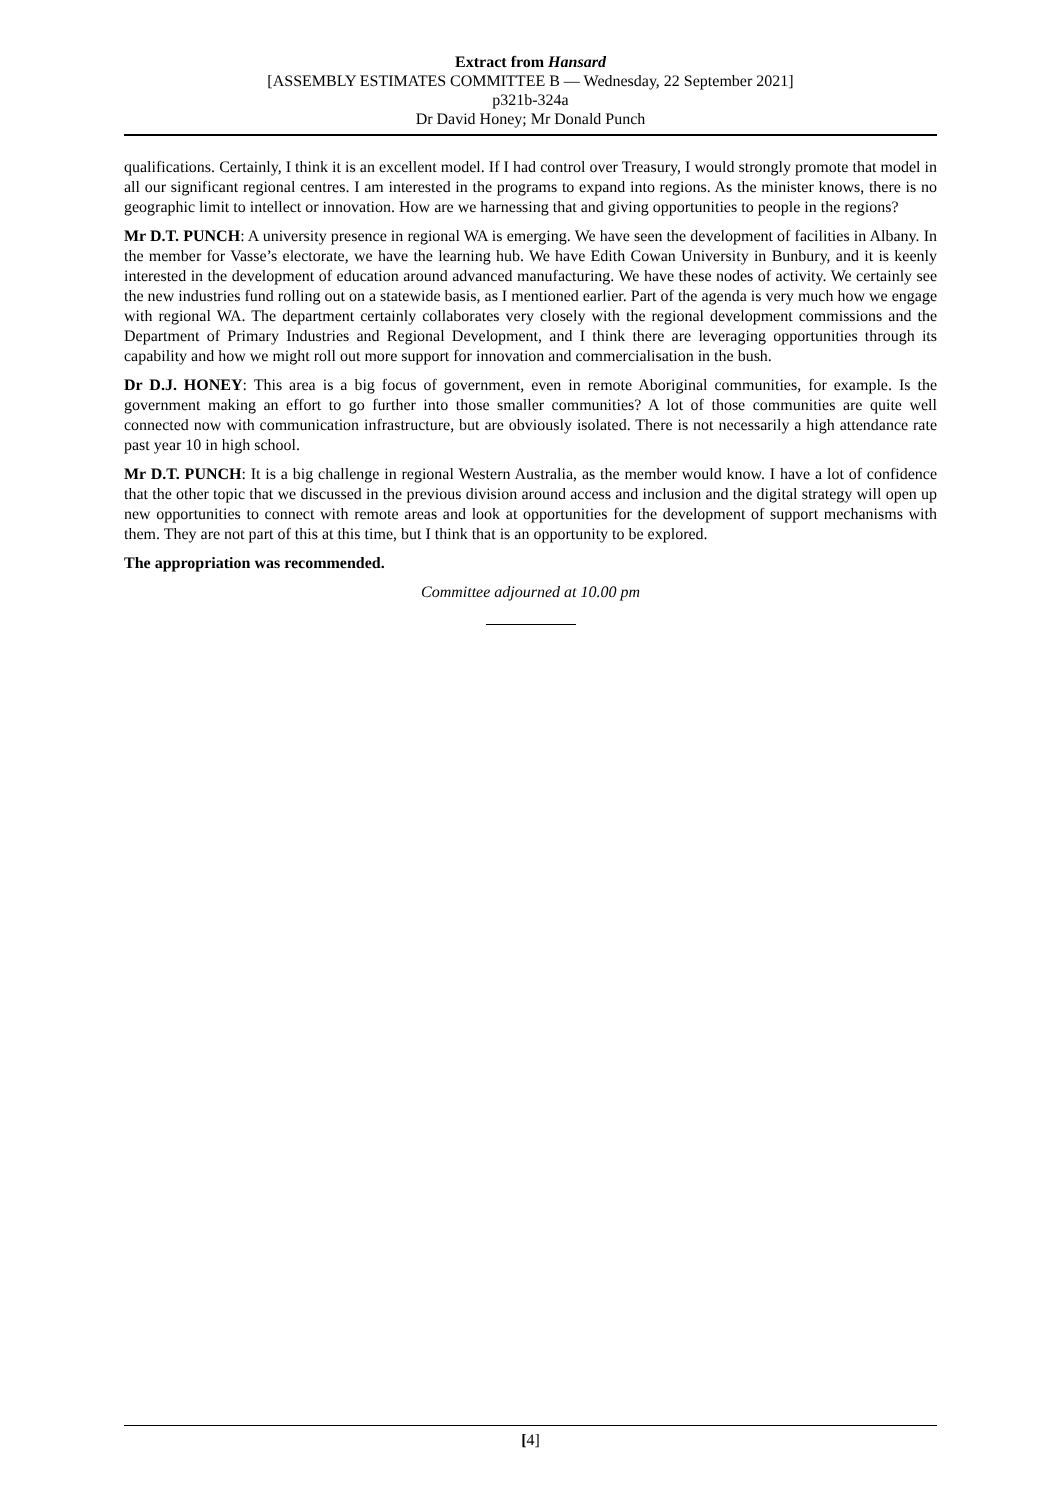Extract from Hansard
[ASSEMBLY ESTIMATES COMMITTEE B — Wednesday, 22 September 2021]
p321b-324a
Dr David Honey; Mr Donald Punch
qualifications. Certainly, I think it is an excellent model. If I had control over Treasury, I would strongly promote that model in all our significant regional centres. I am interested in the programs to expand into regions. As the minister knows, there is no geographic limit to intellect or innovation. How are we harnessing that and giving opportunities to people in the regions?
Mr D.T. PUNCH: A university presence in regional WA is emerging. We have seen the development of facilities in Albany. In the member for Vasse’s electorate, we have the learning hub. We have Edith Cowan University in Bunbury, and it is keenly interested in the development of education around advanced manufacturing. We have these nodes of activity. We certainly see the new industries fund rolling out on a statewide basis, as I mentioned earlier. Part of the agenda is very much how we engage with regional WA. The department certainly collaborates very closely with the regional development commissions and the Department of Primary Industries and Regional Development, and I think there are leveraging opportunities through its capability and how we might roll out more support for innovation and commercialisation in the bush.
Dr D.J. HONEY: This area is a big focus of government, even in remote Aboriginal communities, for example. Is the government making an effort to go further into those smaller communities? A lot of those communities are quite well connected now with communication infrastructure, but are obviously isolated. There is not necessarily a high attendance rate past year 10 in high school.
Mr D.T. PUNCH: It is a big challenge in regional Western Australia, as the member would know. I have a lot of confidence that the other topic that we discussed in the previous division around access and inclusion and the digital strategy will open up new opportunities to connect with remote areas and look at opportunities for the development of support mechanisms with them. They are not part of this at this time, but I think that is an opportunity to be explored.
The appropriation was recommended.
Committee adjourned at 10.00 pm
[4]